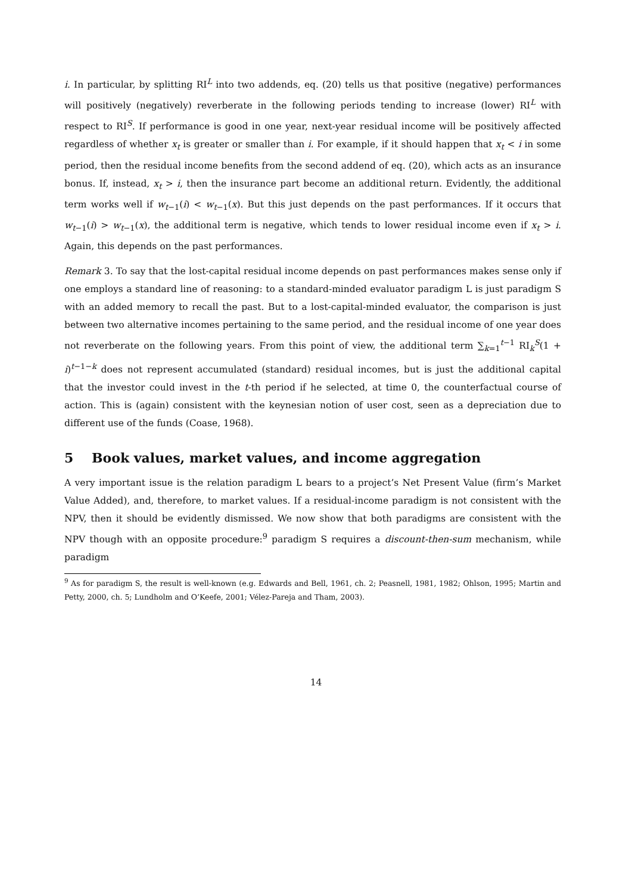i. In particular, by splitting RI<sup>L</sup> into two addends, eq. (20) tells us that positive (negative) performances will positively (negatively) reverberate in the following periods tending to increase (lower) RI<sup>L</sup> with respect to RI<sup>S</sup>. If performance is good in one year, next-year residual income will be positively affected regardless of whether x<sub>t</sub> is greater or smaller than i. For example, if it should happen that x<sub>t</sub> < i in some period, then the residual income benefits from the second addend of eq. (20), which acts as an insurance bonus. If, instead, x<sub>t</sub> > i, then the insurance part become an additional return. Evidently, the additional term works well if w<sub>t−1</sub>(i) < w<sub>t−1</sub>(x). But this just depends on the past performances. If it occurs that w<sub>t−1</sub>(i) > w<sub>t−1</sub>(x), the additional term is negative, which tends to lower residual income even if x<sub>t</sub> > i. Again, this depends on the past performances.
Remark 3. To say that the lost-capital residual income depends on past performances makes sense only if one employs a standard line of reasoning: to a standard-minded evaluator paradigm L is just paradigm S with an added memory to recall the past. But to a lost-capital-minded evaluator, the comparison is just between two alternative incomes pertaining to the same period, and the residual income of one year does not reverberate on the following years. From this point of view, the additional term ∑<sub>k=1</sub><sup>t−1</sup> RI<sub>k</sub><sup>S</sup>(1 + i)<sup>t−1−k</sup> does not represent accumulated (standard) residual incomes, but is just the additional capital that the investor could invest in the t-th period if he selected, at time 0, the counterfactual course of action. This is (again) consistent with the keynesian notion of user cost, seen as a depreciation due to different use of the funds (Coase, 1968).
5 Book values, market values, and income aggregation
A very important issue is the relation paradigm L bears to a project’s Net Present Value (firm’s Market Value Added), and, therefore, to market values. If a residual-income paradigm is not consistent with the NPV, then it should be evidently dismissed. We now show that both paradigms are consistent with the NPV though with an opposite procedure:<sup>9</sup> paradigm S requires a discount-then-sum mechanism, while paradigm
<sup>9</sup> As for paradigm S, the result is well-known (e.g. Edwards and Bell, 1961, ch. 2; Peasnell, 1981, 1982; Ohlson, 1995; Martin and Petty, 2000, ch. 5; Lundholm and O’Keefe, 2001; Vélez-Pareja and Tham, 2003).
14